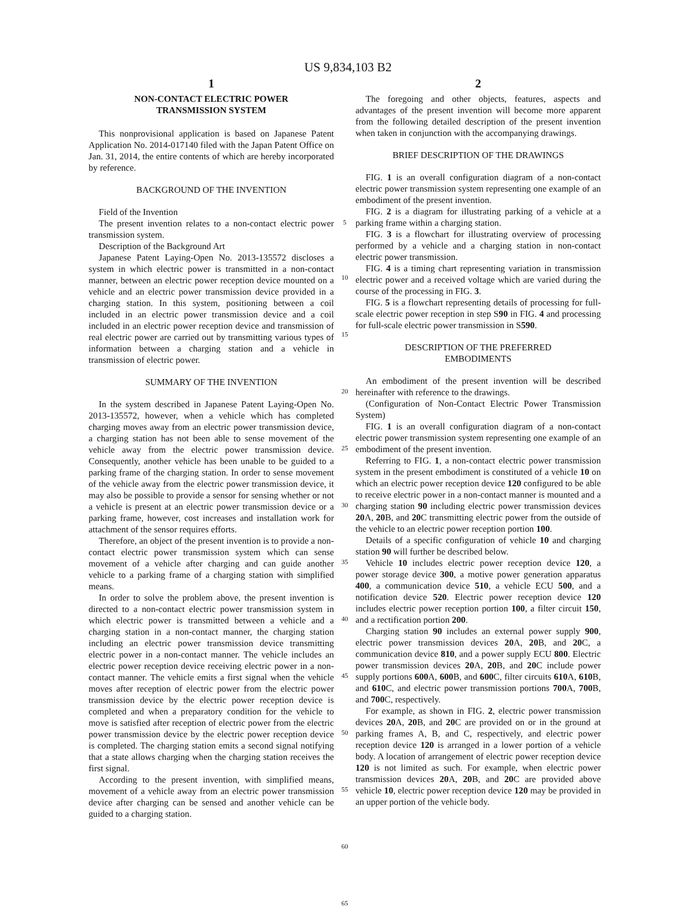US 9,834,103 B2
1
NON-CONTACT ELECTRIC POWER
TRANSMISSION SYSTEM
This nonprovisional application is based on Japanese Patent Application No. 2014-017140 filed with the Japan Patent Office on Jan. 31, 2014, the entire contents of which are hereby incorporated by reference.
BACKGROUND OF THE INVENTION
Field of the Invention
The present invention relates to a non-contact electric power transmission system.
Description of the Background Art
Japanese Patent Laying-Open No. 2013-135572 discloses a system in which electric power is transmitted in a non-contact manner, between an electric power reception device mounted on a vehicle and an electric power transmission device provided in a charging station. In this system, positioning between a coil included in an electric power transmission device and a coil included in an electric power reception device and transmission of real electric power are carried out by transmitting various types of information between a charging station and a vehicle in transmission of electric power.
SUMMARY OF THE INVENTION
In the system described in Japanese Patent Laying-Open No. 2013-135572, however, when a vehicle which has completed charging moves away from an electric power transmission device, a charging station has not been able to sense movement of the vehicle away from the electric power transmission device. Consequently, another vehicle has been unable to be guided to a parking frame of the charging station. In order to sense movement of the vehicle away from the electric power transmission device, it may also be possible to provide a sensor for sensing whether or not a vehicle is present at an electric power transmission device or a parking frame, however, cost increases and installation work for attachment of the sensor requires efforts.
Therefore, an object of the present invention is to provide a non-contact electric power transmission system which can sense movement of a vehicle after charging and can guide another vehicle to a parking frame of a charging station with simplified means.
In order to solve the problem above, the present invention is directed to a non-contact electric power transmission system in which electric power is transmitted between a vehicle and a charging station in a non-contact manner, the charging station including an electric power transmission device transmitting electric power in a non-contact manner. The vehicle includes an electric power reception device receiving electric power in a non-contact manner. The vehicle emits a first signal when the vehicle moves after reception of electric power from the electric power transmission device by the electric power reception device is completed and when a preparatory condition for the vehicle to move is satisfied after reception of electric power from the electric power transmission device by the electric power reception device is completed. The charging station emits a second signal notifying that a state allows charging when the charging station receives the first signal.
According to the present invention, with simplified means, movement of a vehicle away from an electric power transmission device after charging can be sensed and another vehicle can be guided to a charging station.
5
10
15
20
25
30
35
40
45
50
55
60
65
2
The foregoing and other objects, features, aspects and advantages of the present invention will become more apparent from the following detailed description of the present invention when taken in conjunction with the accompanying drawings.
BRIEF DESCRIPTION OF THE DRAWINGS
FIG. 1 is an overall configuration diagram of a non-contact electric power transmission system representing one example of an embodiment of the present invention.
FIG. 2 is a diagram for illustrating parking of a vehicle at a parking frame within a charging station.
FIG. 3 is a flowchart for illustrating overview of processing performed by a vehicle and a charging station in non-contact electric power transmission.
FIG. 4 is a timing chart representing variation in transmission electric power and a received voltage which are varied during the course of the processing in FIG. 3.
FIG. 5 is a flowchart representing details of processing for full-scale electric power reception in step S90 in FIG. 4 and processing for full-scale electric power transmission in S590.
DESCRIPTION OF THE PREFERRED
EMBODIMENTS
An embodiment of the present invention will be described hereinafter with reference to the drawings.
(Configuration of Non-Contact Electric Power Transmission System)
FIG. 1 is an overall configuration diagram of a non-contact electric power transmission system representing one example of an embodiment of the present invention.
Referring to FIG. 1, a non-contact electric power transmission system in the present embodiment is constituted of a vehicle 10 on which an electric power reception device 120 configured to be able to receive electric power in a non-contact manner is mounted and a charging station 90 including electric power transmission devices 20 A, 20 B, and 20 C transmitting electric power from the outside of the vehicle to an electric power reception portion 100.
Details of a specific configuration of vehicle 10 and charging station 90 will further be described below.
Vehicle 10 includes electric power reception device 120, a power storage device 300, a motive power generation apparatus 400, a communication device 510, a vehicle ECU 500, and a notification device 520. Electric power reception device 120 includes electric power reception portion 100, a filter circuit 150, and a rectification portion 200.
Charging station 90 includes an external power supply 900, electric power transmission devices 20 A, 20 B, and 20 C, a communication device 810, and a power supply ECU 800. Electric power transmission devices 20 A, 20 B, and 20 C include power supply portions 600 A, 600 B, and 600 C, filter circuits 610 A, 610 B, and 610 C, and electric power transmission portions 700 A, 700 B, and 700 C, respectively.
For example, as shown in FIG. 2, electric power transmission devices 20 A, 20 B, and 20 C are provided on or in the ground at parking frames A, B, and C, respectively, and electric power reception device 120 is arranged in a lower portion of a vehicle body. A location of arrangement of electric power reception device 120 is not limited as such. For example, when electric power transmission devices 20 A, 20 B, and 20 C are provided above vehicle 10, electric power reception device 120 may be provided in an upper portion of the vehicle body.